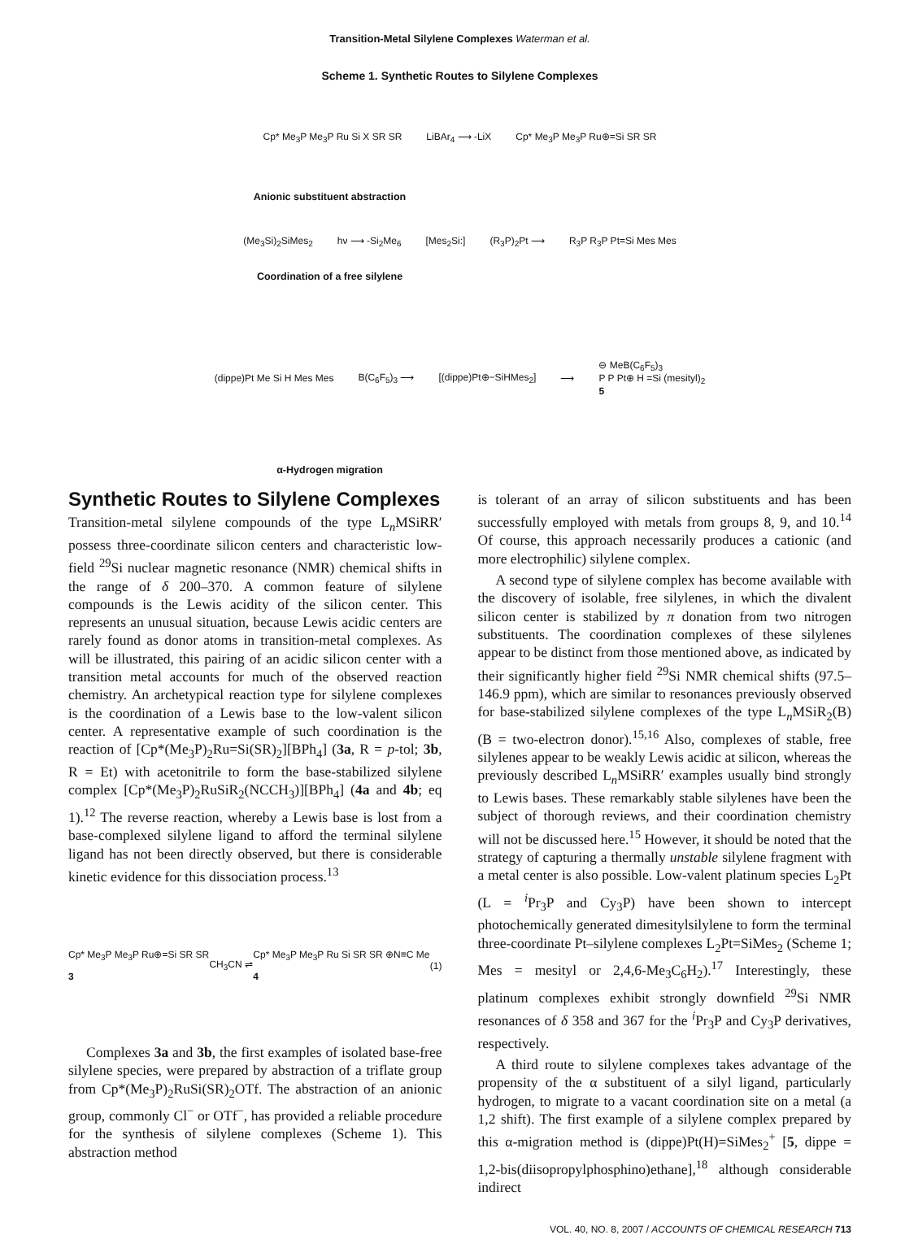Transition-Metal Silylene Complexes Waterman et al.
Scheme 1. Synthetic Routes to Silylene Complexes
Cp* Me<sub>3</sub>P Me<sub>3</sub>P Ru Si X SR SR LiBAr<sub>4</sub> ⟶ -LiX Cp* Me<sub>3</sub>P Me<sub>3</sub>P Ru⊕=Si SR SR
Anionic substituent abstraction
(Me<sub>3</sub>Si)<sub>2</sub>SiMes<sub>2</sub> hν ⟶ -Si<sub>2</sub>Me<sub>6</sub> [Mes<sub>2</sub>Si:] (R<sub>3</sub>P)<sub>2</sub>Pt ⟶ R<sub>3</sub>P R<sub>3</sub>P Pt=Si Mes Mes
Coordination of a free silylene
(dippe)Pt Me Si H Mes Mes B(C<sub>6</sub>F<sub>5</sub>)<sub>3</sub> ⟶ [(dippe)Pt⊕−SiHMes<sub>2</sub>] ⟶ ⊖ MeB(C<sub>6</sub>F<sub>5</sub>)<sub>3</sub>
P P Pt⊕ H =Si (mesityl)<sub>2</sub>
5
α-Hydrogen migration
Synthetic Routes to Silylene Complexes
Transition-metal silylene compounds of the type L<sub>n</sub>MSiRR′ possess three-coordinate silicon centers and characteristic low-field <sup>29</sup>Si nuclear magnetic resonance (NMR) chemical shifts in the range of δ 200–370. A common feature of silylene compounds is the Lewis acidity of the silicon center. This represents an unusual situation, because Lewis acidic centers are rarely found as donor atoms in transition-metal complexes. As will be illustrated, this pairing of an acidic silicon center with a transition metal accounts for much of the observed reaction chemistry. An archetypical reaction type for silylene complexes is the coordination of a Lewis base to the low-valent silicon center. A representative example of such coordination is the reaction of [Cp*(Me<sub>3</sub>P)<sub>2</sub>Ru=Si(SR)<sub>2</sub>][BPh<sub>4</sub>] (3a, R = p-tol; 3b, R = Et) with acetonitrile to form the base-stabilized silylene complex [Cp*(Me<sub>3</sub>P)<sub>2</sub>RuSiR<sub>2</sub>(NCCH<sub>3</sub>)][BPh<sub>4</sub>] (4a and 4b; eq 1).<sup>12</sup> The reverse reaction, whereby a Lewis base is lost from a base-complexed silylene ligand to afford the terminal silylene ligand has not been directly observed, but there is considerable kinetic evidence for this dissociation process.<sup>13</sup>
Cp* Me<sub>3</sub>P Me<sub>3</sub>P Ru⊕=Si SR SR
3 CH<sub>3</sub>CN ⇌ Cp* Me<sub>3</sub>P Me<sub>3</sub>P Ru Si SR SR ⊕N≡C Me
4 (1)
Complexes 3a and 3b, the first examples of isolated base-free silylene species, were prepared by abstraction of a triflate group from Cp*(Me<sub>3</sub>P)<sub>2</sub>RuSi(SR)<sub>2</sub>OTf. The abstraction of an anionic group, commonly Cl<sup>−</sup> or OTf<sup>−</sup>, has provided a reliable procedure for the synthesis of silylene complexes (Scheme 1). This abstraction method
is tolerant of an array of silicon substituents and has been successfully employed with metals from groups 8, 9, and 10.<sup>14</sup> Of course, this approach necessarily produces a cationic (and more electrophilic) silylene complex.
A second type of silylene complex has become available with the discovery of isolable, free silylenes, in which the divalent silicon center is stabilized by π donation from two nitrogen substituents. The coordination complexes of these silylenes appear to be distinct from those mentioned above, as indicated by their significantly higher field <sup>29</sup>Si NMR chemical shifts (97.5–146.9 ppm), which are similar to resonances previously observed for base-stabilized silylene complexes of the type L<sub>n</sub>MSiR<sub>2</sub>(B) (B = two-electron donor).<sup>15,16</sup> Also, complexes of stable, free silylenes appear to be weakly Lewis acidic at silicon, whereas the previously described L<sub>n</sub>MSiRR′ examples usually bind strongly to Lewis bases. These remarkably stable silylenes have been the subject of thorough reviews, and their coordination chemistry will not be discussed here.<sup>15</sup> However, it should be noted that the strategy of capturing a thermally unstable silylene fragment with a metal center is also possible. Low-valent platinum species L<sub>2</sub>Pt (L = <sup>i</sup>Pr<sub>3</sub>P and Cy<sub>3</sub>P) have been shown to intercept photochemically generated dimesitylsilylene to form the terminal three-coordinate Pt–silylene complexes L<sub>2</sub>Pt=SiMes<sub>2</sub> (Scheme 1; Mes = mesityl or 2,4,6-Me<sub>3</sub>C<sub>6</sub>H<sub>2</sub>).<sup>17</sup> Interestingly, these platinum complexes exhibit strongly downfield <sup>29</sup>Si NMR resonances of δ 358 and 367 for the <sup>i</sup>Pr<sub>3</sub>P and Cy<sub>3</sub>P derivatives, respectively.
A third route to silylene complexes takes advantage of the propensity of the α substituent of a silyl ligand, particularly hydrogen, to migrate to a vacant coordination site on a metal (a 1,2 shift). The first example of a silylene complex prepared by this α-migration method is (dippe)Pt(H)=SiMes<sub>2</sub><sup>+</sup> [5, dippe = 1,2-bis(diisopropylphosphino)ethane],<sup>18</sup> although considerable indirect
VOL. 40, NO. 8, 2007 / ACCOUNTS OF CHEMICAL RESEARCH 713